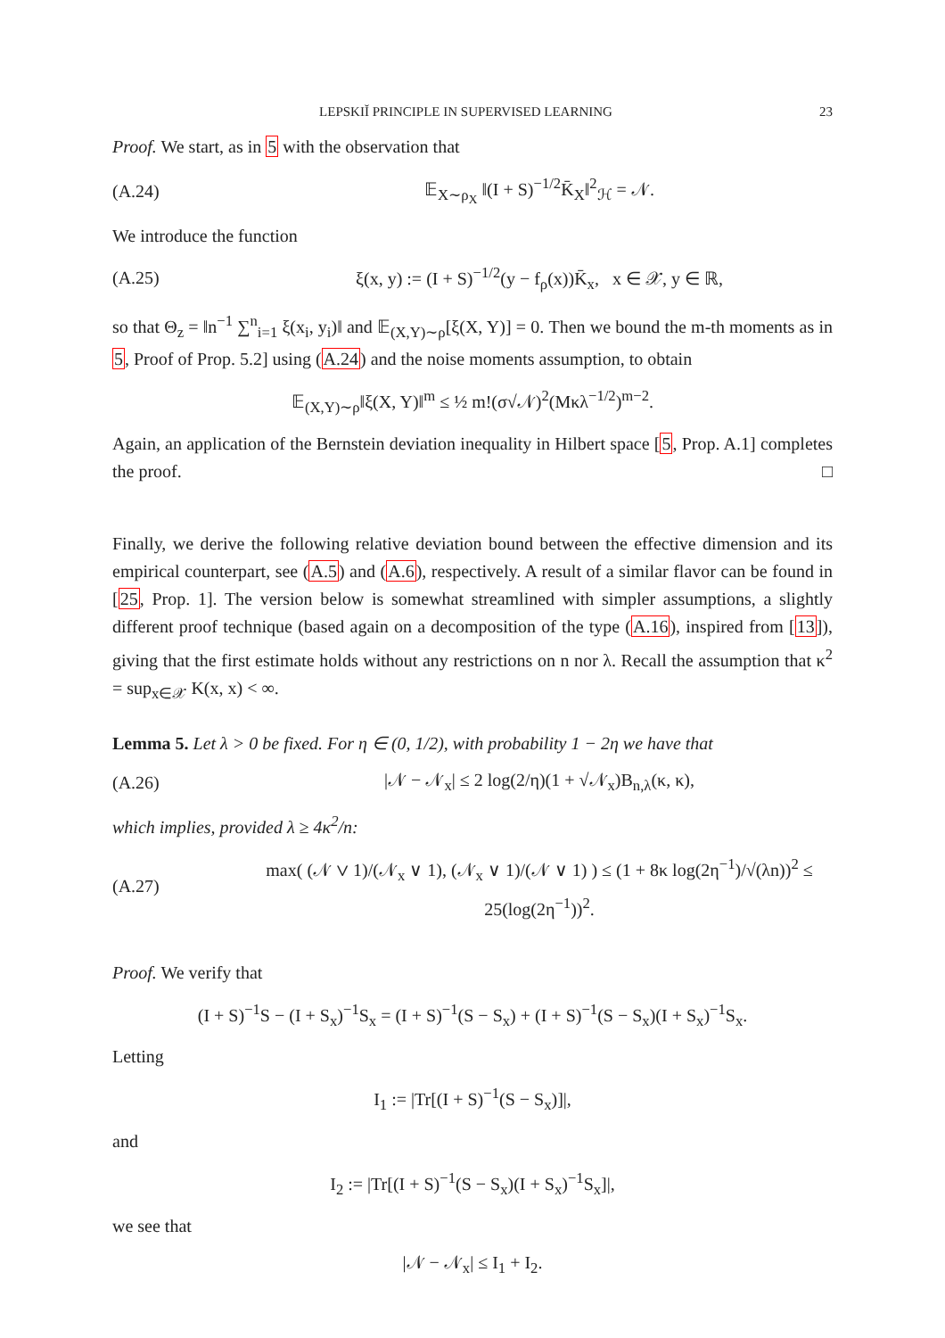LEPSKIĬ PRINCIPLE IN SUPERVISED LEARNING 23
Proof. We start, as in 5 with the observation that
(A.24) 𝔼<sub>X∼ρ<sub>X</sub></sub> ‖(I + S)<sup>−1/2</sup>K̄<sub>X</sub>‖<sup>2</sup><sub>ℋ</sub> = 𝒩.
We introduce the function
(A.25) ξ(x, y) := (I + S)<sup>−1/2</sup>(y − f<sub>ρ</sub>(x))K̄<sub>x</sub>, x ∈ 𝒳, y ∈ ℝ,
so that Θ<sub>z</sub> = ‖n<sup>−1</sup> ∑<sup>n</sup><sub>i=1</sub> ξ(x<sub>i</sub>, y<sub>i</sub>)‖ and 𝔼<sub>(X,Y)∼ρ</sub>[ξ(X, Y)] = 0. Then we bound the m-th moments as in 5, Proof of Prop. 5.2] using (A.24) and the noise moments assumption, to obtain
𝔼<sub>(X,Y)∼ρ</sub>‖ξ(X, Y)‖<sup>m</sup> ≤ ½ m!(σ√𝒩)<sup>2</sup>(Mκλ<sup>−1/2</sup>)<sup>m−2</sup>.
Again, an application of the Bernstein deviation inequality in Hilbert space [5, Prop. A.1] completes the proof. □
Finally, we derive the following relative deviation bound between the effective dimension and its empirical counterpart, see (A.5) and (A.6), respectively. A result of a similar flavor can be found in [25, Prop. 1]. The version below is somewhat streamlined with simpler assumptions, a slightly different proof technique (based again on a decomposition of the type (A.16), inspired from [13]), giving that the first estimate holds without any restrictions on n nor λ. Recall the assumption that κ<sup>2</sup> = sup<sub>x∈𝒳</sub> K(x, x) < ∞.
Lemma 5. Let λ > 0 be fixed. For η ∈ (0, 1/2), with probability 1 − 2η we have that
(A.26) |𝒩 − 𝒩<sub>x</sub>| ≤ 2 log(2/η)(1 + √𝒩<sub>x</sub>)B<sub>n,λ</sub>(κ, κ),
which implies, provided λ ≥ 4κ<sup>2</sup>/n:
(A.27) max( (𝒩 ∨ 1)/(𝒩<sub>x</sub> ∨ 1), (𝒩<sub>x</sub> ∨ 1)/(𝒩 ∨ 1) ) ≤ (1 + 8κ log(2η<sup>−1</sup>)/√(λn))<sup>2</sup> ≤ 25(log(2η<sup>−1</sup>))<sup>2</sup>.
Proof. We verify that
(I + S)<sup>−1</sup>S − (I + S<sub>x</sub>)<sup>−1</sup>S<sub>x</sub> = (I + S)<sup>−1</sup>(S − S<sub>x</sub>) + (I + S)<sup>−1</sup>(S − S<sub>x</sub>)(I + S<sub>x</sub>)<sup>−1</sup>S<sub>x</sub>.
Letting
I<sub>1</sub> := |Tr[(I + S)<sup>−1</sup>(S − S<sub>x</sub>)]|,
and
I<sub>2</sub> := |Tr[(I + S)<sup>−1</sup>(S − S<sub>x</sub>)(I + S<sub>x</sub>)<sup>−1</sup>S<sub>x</sub>]|,
we see that
|𝒩 − 𝒩<sub>x</sub>| ≤ I<sub>1</sub> + I<sub>2</sub>.